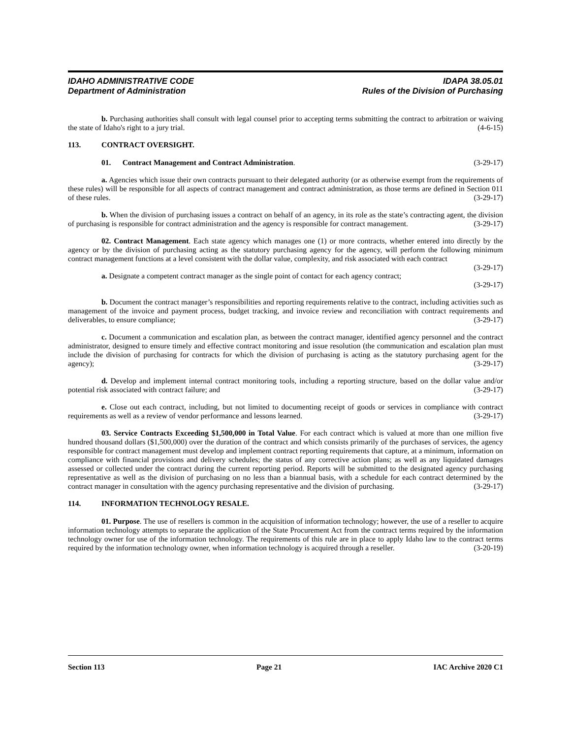IDAHO ADMINISTRATIVE CODE
Department of Administration
IDAPA 38.05.01
Rules of the Division of Purchasing
b. Purchasing authorities shall consult with legal counsel prior to accepting terms submitting the contract to arbitration or waiving the state of Idaho's right to a jury trial. (4-6-15)
113. CONTRACT OVERSIGHT.
01. Contract Management and Contract Administration. (3-29-17)
a. Agencies which issue their own contracts pursuant to their delegated authority (or as otherwise exempt from the requirements of these rules) will be responsible for all aspects of contract management and contract administration, as those terms are defined in Section 011 of these rules. (3-29-17)
b. When the division of purchasing issues a contract on behalf of an agency, in its role as the state’s contracting agent, the division of purchasing is responsible for contract administration and the agency is responsible for contract management. (3-29-17)
02. Contract Management. Each state agency which manages one (1) or more contracts, whether entered into directly by the agency or by the division of purchasing acting as the statutory purchasing agency for the agency, will perform the following minimum contract management functions at a level consistent with the dollar value, complexity, and risk associated with each contract (3-29-17)
a. Designate a competent contract manager as the single point of contact for each agency contract;
(3-29-17)
b. Document the contract manager’s responsibilities and reporting requirements relative to the contract, including activities such as management of the invoice and payment process, budget tracking, and invoice review and reconciliation with contract requirements and deliverables, to ensure compliance; (3-29-17)
c. Document a communication and escalation plan, as between the contract manager, identified agency personnel and the contract administrator, designed to ensure timely and effective contract monitoring and issue resolution (the communication and escalation plan must include the division of purchasing for contracts for which the division of purchasing is acting as the statutory purchasing agent for the agency); (3-29-17)
d. Develop and implement internal contract monitoring tools, including a reporting structure, based on the dollar value and/or potential risk associated with contract failure; and (3-29-17)
e. Close out each contract, including, but not limited to documenting receipt of goods or services in compliance with contract requirements as well as a review of vendor performance and lessons learned. (3-29-17)
03. Service Contracts Exceeding $1,500,000 in Total Value. For each contract which is valued at more than one million five hundred thousand dollars ($1,500,000) over the duration of the contract and which consists primarily of the purchases of services, the agency responsible for contract management must develop and implement contract reporting requirements that capture, at a minimum, information on compliance with financial provisions and delivery schedules; the status of any corrective action plans; as well as any liquidated damages assessed or collected under the contract during the current reporting period. Reports will be submitted to the designated agency purchasing representative as well as the division of purchasing on no less than a biannual basis, with a schedule for each contract determined by the contract manager in consultation with the agency purchasing representative and the division of purchasing. (3-29-17)
114. INFORMATION TECHNOLOGY RESALE.
01. Purpose. The use of resellers is common in the acquisition of information technology; however, the use of a reseller to acquire information technology attempts to separate the application of the State Procurement Act from the contract terms required by the information technology owner for use of the information technology. The requirements of this rule are in place to apply Idaho law to the contract terms required by the information technology owner, when information technology is acquired through a reseller. (3-20-19)
Section 113 Page 21 IAC Archive 2020 C1